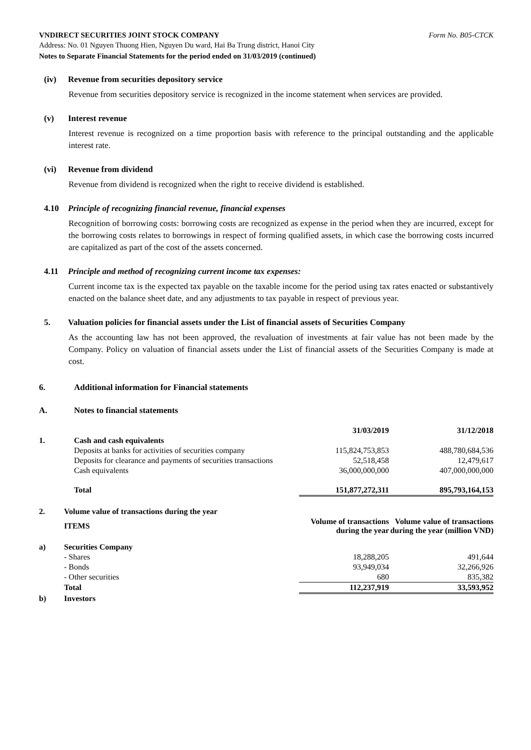VNDIRECT SECURITIES JOINT STOCK COMPANY Form No. B05-CTCK
Address: No. 01 Nguyen Thuong Hien, Nguyen Du ward, Hai Ba Trung district, Hanoi City
Notes to Separate Financial Statements for the period ended on 31/03/2019 (continued)
(iv) Revenue from securities depository service
Revenue from securities depository service is recognized in the income statement when services are provided.
(v) Interest revenue
Interest revenue is recognized on a time proportion basis with reference to the principal outstanding and the applicable interest rate.
(vi) Revenue from dividend
Revenue from dividend is recognized when the right to receive dividend is established.
4.10 Principle of recognizing financial revenue, financial expenses
Recognition of borrowing costs: borrowing costs are recognized as expense in the period when they are incurred, except for the borrowing costs relates to borrowings in respect of forming qualified assets, in which case the borrowing costs incurred are capitalized as part of the cost of the assets concerned.
4.11 Principle and method of recognizing current income tax expenses:
Current income tax is the expected tax payable on the taxable income for the period using tax rates enacted or substantively enacted on the balance sheet date, and any adjustments to tax payable in respect of previous year.
5. Valuation policies for financial assets under the List of financial assets of Securities Company
As the accounting law has not been approved, the revaluation of investments at fair value has not been made by the Company. Policy on valuation of financial assets under the List of financial assets of the Securities Company is made at cost.
6. Additional information for Financial statements
A. Notes to financial statements
| | | 31/03/2019 | 31/12/2018 |
| 1. | Cash and cash equivalents | | |
| | Deposits at banks for activities of securities company | 115,824,753,853 | 488,780,684,536 |
| | Deposits for clearance and payments of securities transactions | 52,518,458 | 12,479,617 |
| | Cash equivalents | 36,000,000,000 | 407,000,000,000 |
| | Total | 151,877,272,311 | 895,793,164,153 |
| 2. | Volume value of transactions during the year | | |
| | ITEMS | Volume of transactions during the year | Volume value of transactions during the year (million VND) |
| a) | Securities Company | | |
| | - Shares | 18,288,205 | 491,644 |
| | - Bonds | 93,949,034 | 32,266,926 |
| | - Other securities | 680 | 835,382 |
| | Total | 112,237,919 | 33,593,952 |
| b) | Investors | | |